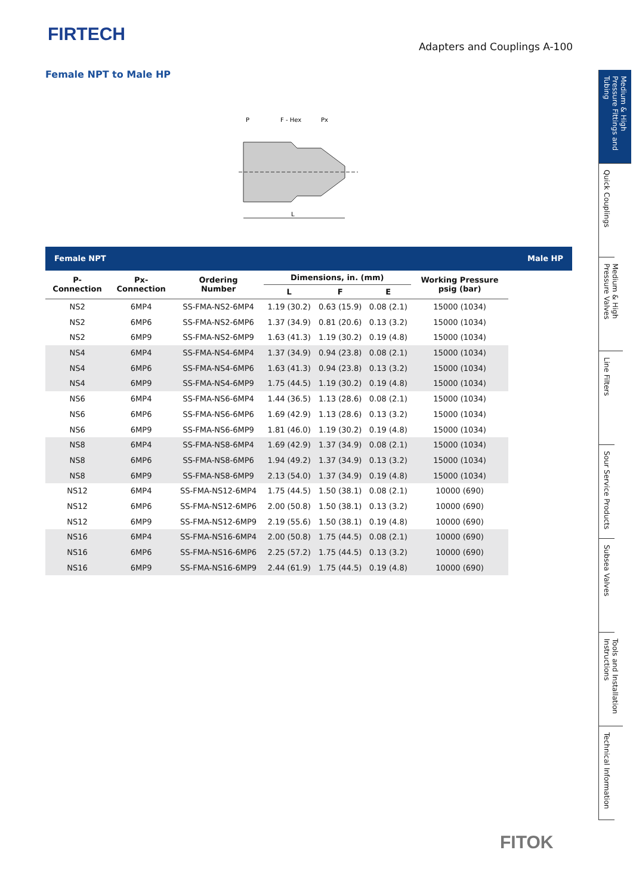FIRTECH
Adapters and Couplings A-100
Female NPT to Male HP
P
F - Hex
Px
L
| Female NPT | | | | | | | Male HP |
| P- Connection | Px- Connection | Ordering Number | Dimensions, in. (mm) | | | Working Pressure psig (bar) | |
| | | | L | F | E | | |
| NS2 | 6MP4 | SS-FMA-NS2-6MP4 | 1.19 (30.2) | 0.63 (15.9) | 0.08 (2.1) | 15000 (1034) | |
| NS2 | 6MP6 | SS-FMA-NS2-6MP6 | 1.37 (34.9) | 0.81 (20.6) | 0.13 (3.2) | 15000 (1034) | |
| NS2 | 6MP9 | SS-FMA-NS2-6MP9 | 1.63 (41.3) | 1.19 (30.2) | 0.19 (4.8) | 15000 (1034) | |
| NS4 | 6MP4 | SS-FMA-NS4-6MP4 | 1.37 (34.9) | 0.94 (23.8) | 0.08 (2.1) | 15000 (1034) | |
| NS4 | 6MP6 | SS-FMA-NS4-6MP6 | 1.63 (41.3) | 0.94 (23.8) | 0.13 (3.2) | 15000 (1034) | |
| NS4 | 6MP9 | SS-FMA-NS4-6MP9 | 1.75 (44.5) | 1.19 (30.2) | 0.19 (4.8) | 15000 (1034) | |
| NS6 | 6MP4 | SS-FMA-NS6-6MP4 | 1.44 (36.5) | 1.13 (28.6) | 0.08 (2.1) | 15000 (1034) | |
| NS6 | 6MP6 | SS-FMA-NS6-6MP6 | 1.69 (42.9) | 1.13 (28.6) | 0.13 (3.2) | 15000 (1034) | |
| NS6 | 6MP9 | SS-FMA-NS6-6MP9 | 1.81 (46.0) | 1.19 (30.2) | 0.19 (4.8) | 15000 (1034) | |
| NS8 | 6MP4 | SS-FMA-NS8-6MP4 | 1.69 (42.9) | 1.37 (34.9) | 0.08 (2.1) | 15000 (1034) | |
| NS8 | 6MP6 | SS-FMA-NS8-6MP6 | 1.94 (49.2) | 1.37 (34.9) | 0.13 (3.2) | 15000 (1034) | |
| NS8 | 6MP9 | SS-FMA-NS8-6MP9 | 2.13 (54.0) | 1.37 (34.9) | 0.19 (4.8) | 15000 (1034) | |
| NS12 | 6MP4 | SS-FMA-NS12-6MP4 | 1.75 (44.5) | 1.50 (38.1) | 0.08 (2.1) | 10000 (690) | |
| NS12 | 6MP6 | SS-FMA-NS12-6MP6 | 2.00 (50.8) | 1.50 (38.1) | 0.13 (3.2) | 10000 (690) | |
| NS12 | 6MP9 | SS-FMA-NS12-6MP9 | 2.19 (55.6) | 1.50 (38.1) | 0.19 (4.8) | 10000 (690) | |
| NS16 | 6MP4 | SS-FMA-NS16-6MP4 | 2.00 (50.8) | 1.75 (44.5) | 0.08 (2.1) | 10000 (690) | |
| NS16 | 6MP6 | SS-FMA-NS16-6MP6 | 2.25 (57.2) | 1.75 (44.5) | 0.13 (3.2) | 10000 (690) | |
| NS16 | 6MP9 | SS-FMA-NS16-6MP9 | 2.44 (61.9) | 1.75 (44.5) | 0.19 (4.8) | 10000 (690) | |
Medium & High Pressure Fittings and Tubing
Quick Couplings
Medium & High Pressure Valves
Line Filters
Sour Service Products
Subsea Valves
Tools and Installation Instructions
Technical Information
FITOK